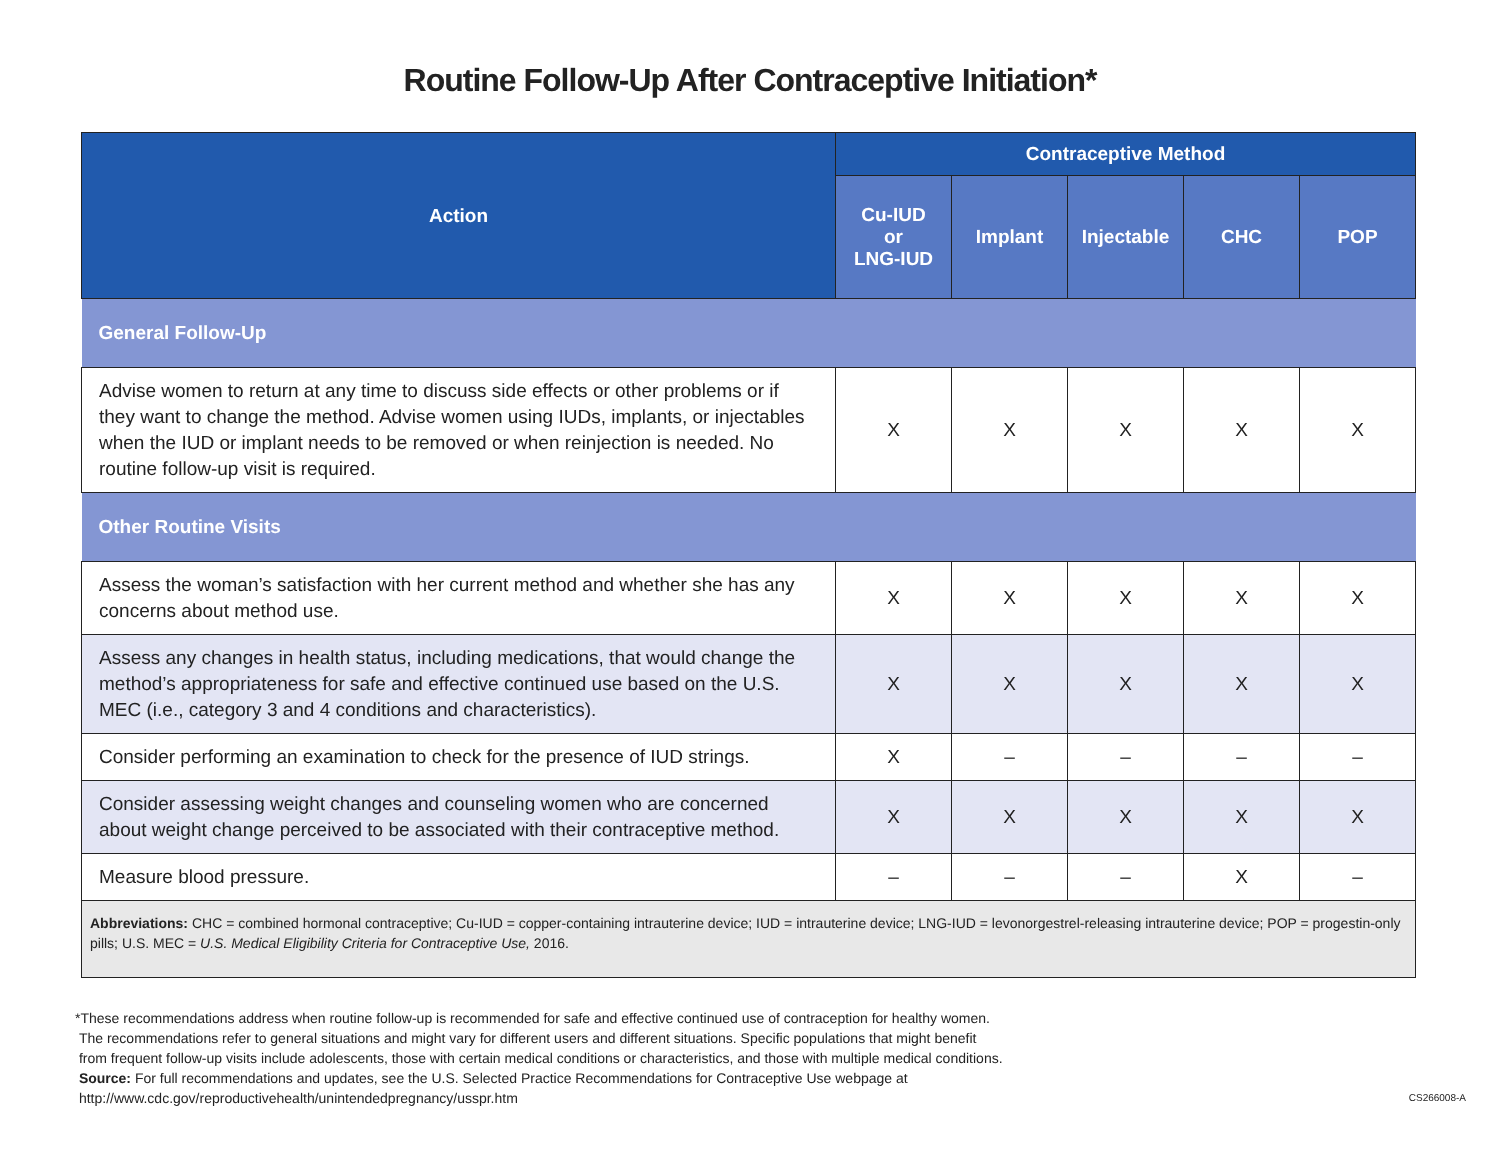Routine Follow-Up After Contraceptive Initiation*
| Action | Contraceptive Method | | | | |
| --- | --- | --- | --- | --- | --- |
| | Cu-IUD or LNG-IUD | Implant | Injectable | CHC | POP |
| General Follow-Up | | | | | |
| Advise women to return at any time to discuss side effects or other problems or if they want to change the method. Advise women using IUDs, implants, or injectables when the IUD or implant needs to be removed or when reinjection is needed. No routine follow-up visit is required. | X | X | X | X | X |
| Other Routine Visits | | | | | |
| Assess the woman’s satisfaction with her current method and whether she has any concerns about method use. | X | X | X | X | X |
| Assess any changes in health status, including medications, that would change the method’s appropriateness for safe and effective continued use based on the U.S. MEC (i.e., category 3 and 4 conditions and characteristics). | X | X | X | X | X |
| Consider performing an examination to check for the presence of IUD strings. | X | – | – | – | – |
| Consider assessing weight changes and counseling women who are concerned about weight change perceived to be associated with their contraceptive method. | X | X | X | X | X |
| Measure blood pressure. | – | – | – | X | – |
| Abbreviations: CHC = combined hormonal contraceptive; Cu-IUD = copper-containing intrauterine device; IUD = intrauterine device; LNG-IUD = levonorgestrel-releasing intrauterine device; POP = progestin-only pills; U.S. MEC = U.S. Medical Eligibility Criteria for Contraceptive Use, 2016. | | | | | |
*These recommendations address when routine follow-up is recommended for safe and effective continued use of contraception for healthy women.
The recommendations refer to general situations and might vary for different users and different situations. Specific populations that might benefit
from frequent follow-up visits include adolescents, those with certain medical conditions or characteristics, and those with multiple medical conditions.
Source: For full recommendations and updates, see the U.S. Selected Practice Recommendations for Contraceptive Use webpage at
http://www.cdc.gov/reproductivehealth/unintendedpregnancy/usspr.htm
CS266008-A